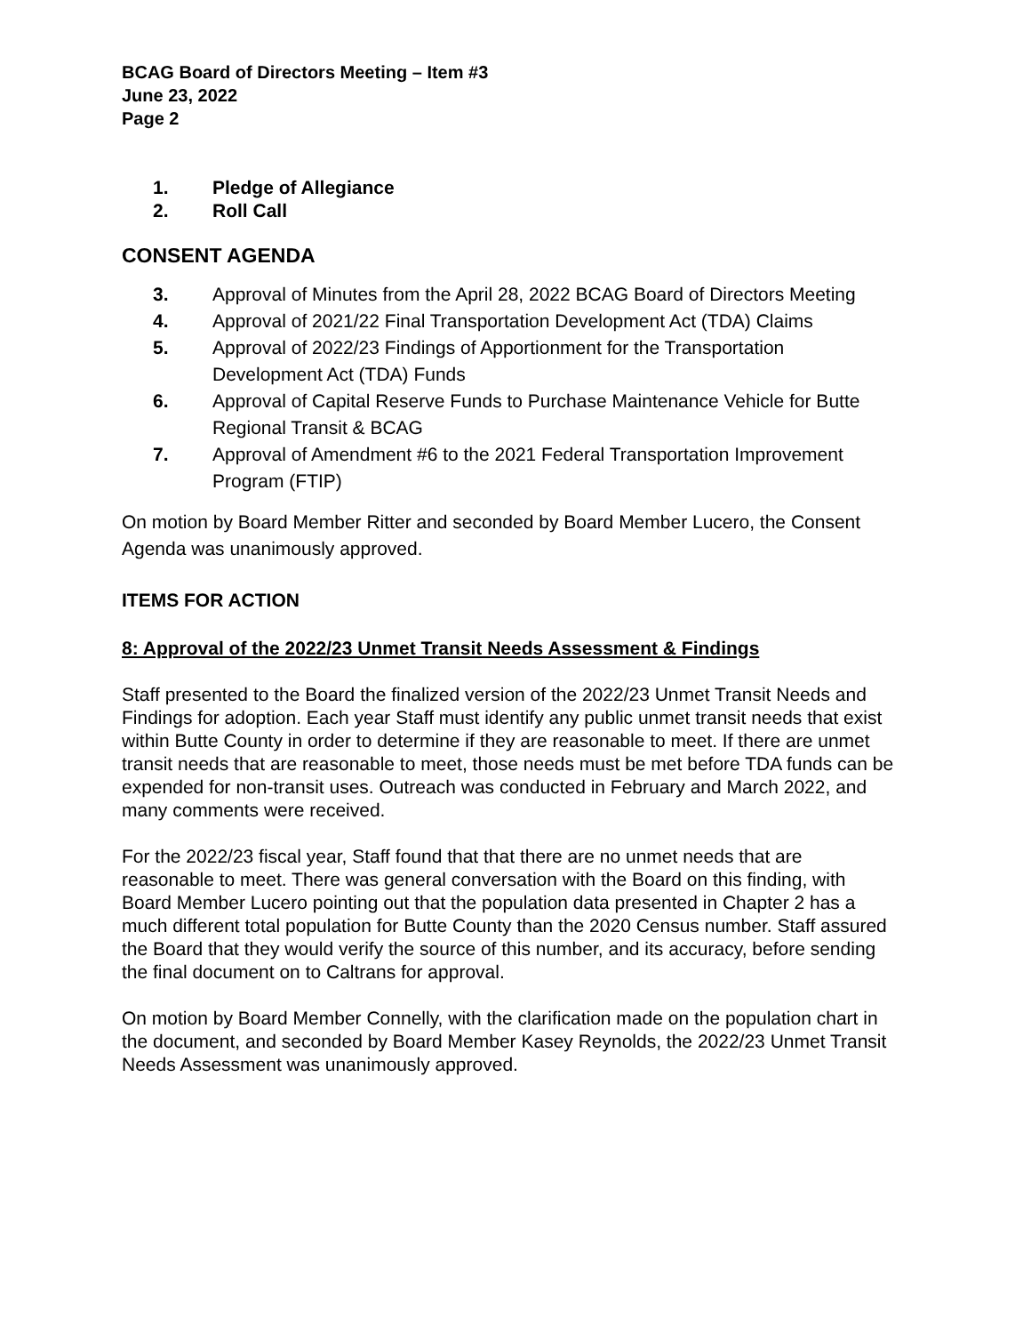BCAG Board of Directors Meeting – Item #3
June 23, 2022
Page 2
1. Pledge of Allegiance
2. Roll Call
CONSENT AGENDA
3. Approval of Minutes from the April 28, 2022 BCAG Board of Directors Meeting
4. Approval of 2021/22 Final Transportation Development Act (TDA) Claims
5. Approval of 2022/23 Findings of Apportionment for the Transportation Development Act (TDA) Funds
6. Approval of Capital Reserve Funds to Purchase Maintenance Vehicle for Butte Regional Transit & BCAG
7. Approval of Amendment #6 to the 2021 Federal Transportation Improvement Program (FTIP)
On motion by Board Member Ritter and seconded by Board Member Lucero, the Consent Agenda was unanimously approved.
ITEMS FOR ACTION
8: Approval of the 2022/23 Unmet Transit Needs Assessment & Findings
Staff presented to the Board the finalized version of the 2022/23 Unmet Transit Needs and Findings for adoption. Each year Staff must identify any public unmet transit needs that exist within Butte County in order to determine if they are reasonable to meet. If there are unmet transit needs that are reasonable to meet, those needs must be met before TDA funds can be expended for non-transit uses. Outreach was conducted in February and March 2022, and many comments were received.
For the 2022/23 fiscal year, Staff found that that there are no unmet needs that are reasonable to meet. There was general conversation with the Board on this finding, with Board Member Lucero pointing out that the population data presented in Chapter 2 has a much different total population for Butte County than the 2020 Census number. Staff assured the Board that they would verify the source of this number, and its accuracy, before sending the final document on to Caltrans for approval.
On motion by Board Member Connelly, with the clarification made on the population chart in the document, and seconded by Board Member Kasey Reynolds, the 2022/23 Unmet Transit Needs Assessment was unanimously approved.